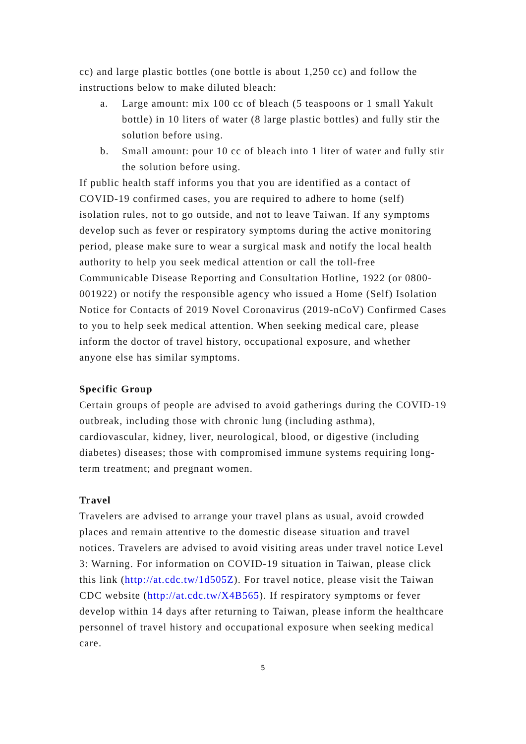cc) and large plastic bottles (one bottle is about 1,250 cc) and follow the instructions below to make diluted bleach:
a. Large amount: mix 100 cc of bleach (5 teaspoons or 1 small Yakult bottle) in 10 liters of water (8 large plastic bottles) and fully stir the solution before using.
b. Small amount: pour 10 cc of bleach into 1 liter of water and fully stir the solution before using.
If public health staff informs you that you are identified as a contact of COVID-19 confirmed cases, you are required to adhere to home (self) isolation rules, not to go outside, and not to leave Taiwan. If any symptoms develop such as fever or respiratory symptoms during the active monitoring period, please make sure to wear a surgical mask and notify the local health authority to help you seek medical attention or call the toll-free Communicable Disease Reporting and Consultation Hotline, 1922 (or 0800-001922) or notify the responsible agency who issued a Home (Self) Isolation Notice for Contacts of 2019 Novel Coronavirus (2019-nCoV) Confirmed Cases to you to help seek medical attention. When seeking medical care, please inform the doctor of travel history, occupational exposure, and whether anyone else has similar symptoms.
Specific Group
Certain groups of people are advised to avoid gatherings during the COVID-19 outbreak, including those with chronic lung (including asthma), cardiovascular, kidney, liver, neurological, blood, or digestive (including diabetes) diseases; those with compromised immune systems requiring long-term treatment; and pregnant women.
Travel
Travelers are advised to arrange your travel plans as usual, avoid crowded places and remain attentive to the domestic disease situation and travel notices. Travelers are advised to avoid visiting areas under travel notice Level 3: Warning. For information on COVID-19 situation in Taiwan, please click this link (http://at.cdc.tw/1d505Z). For travel notice, please visit the Taiwan CDC website (http://at.cdc.tw/X4B565). If respiratory symptoms or fever develop within 14 days after returning to Taiwan, please inform the healthcare personnel of travel history and occupational exposure when seeking medical care.
5